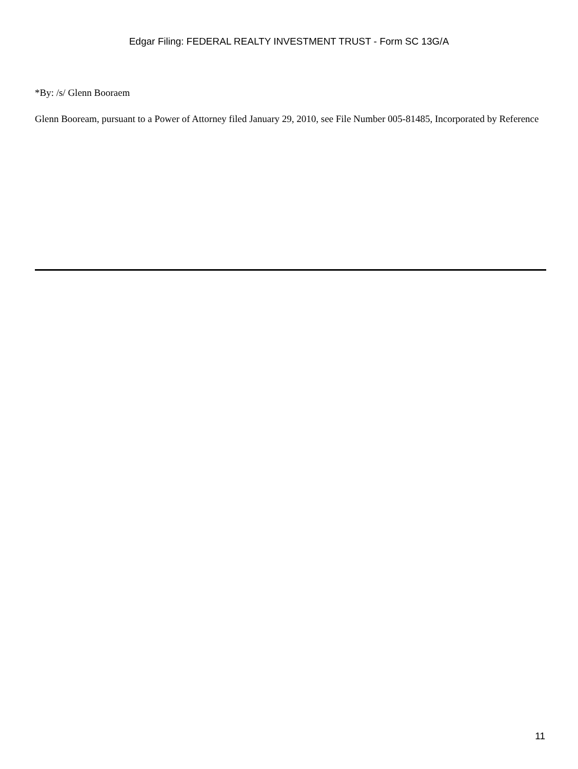Edgar Filing: FEDERAL REALTY INVESTMENT TRUST - Form SC 13G/A
*By: /s/ Glenn Booraem
Glenn Booream, pursuant to a Power of Attorney filed January 29, 2010, see File Number 005-81485, Incorporated by Reference
11